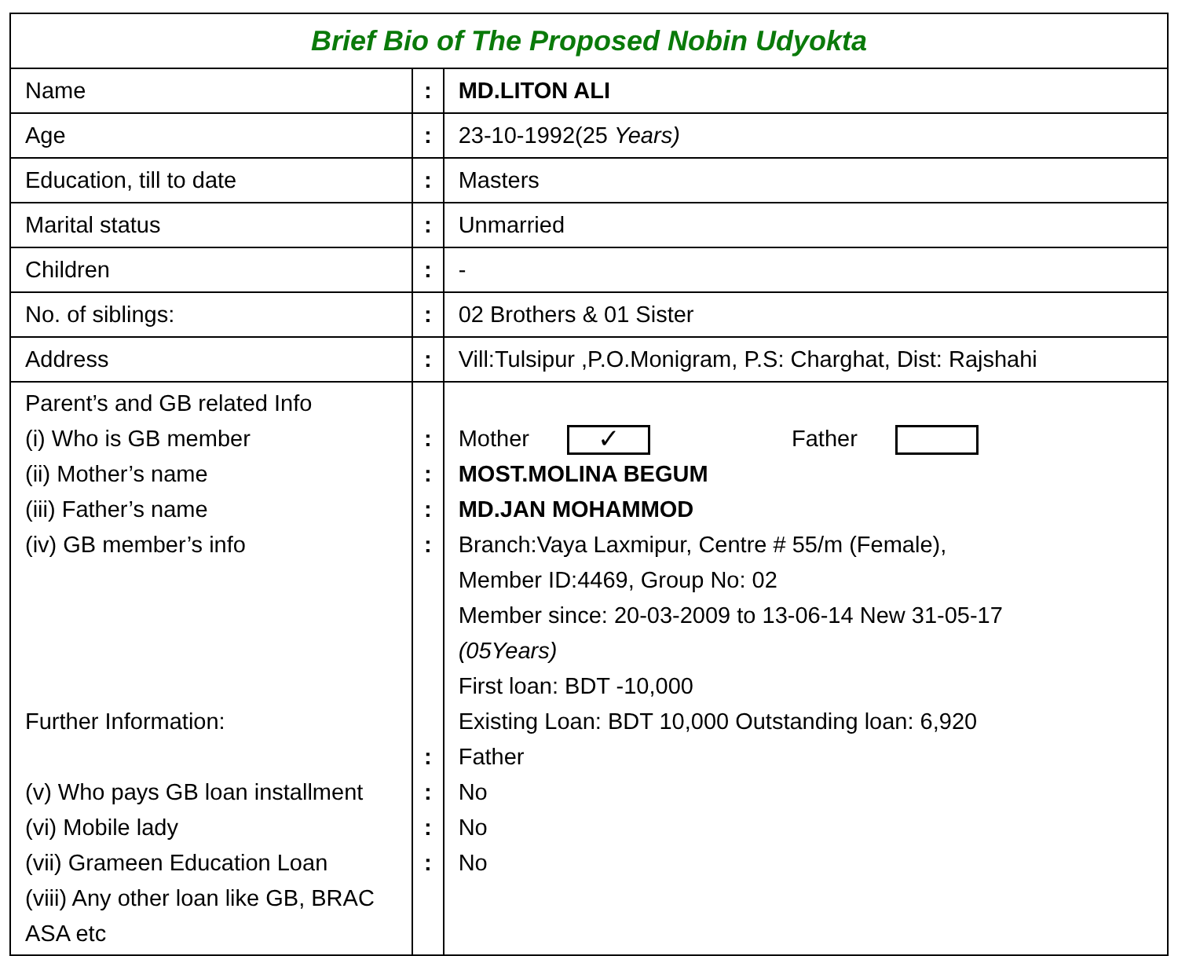| Brief Bio of The Proposed Nobin Udyokta | | |
| --- | --- | --- |
| Name | : | MD.LITON ALI |
| Age | : | 23-10-1992(25 Years) |
| Education, till to date | : | Masters |
| Marital status | : | Unmarried |
| Children | : | - |
| No. of siblings: | : | 02 Brothers & 01 Sister |
| Address | : | Vill:Tulsipur ,P.O.Monigram, P.S: Charghat, Dist: Rajshahi |
| Parent’s and GB related Info (i) Who is GB member (ii) Mother’s name (iii) Father’s name (iv) GB member’s info Further Information: (v) Who pays GB loan installment (vi) Mobile lady (vii) Grameen Education Loan (viii) Any other loan like GB, BRAC ASA etc | : : : : : : : : | Mother ✓ Father MOST.MOLINA BEGUM MD.JAN MOHAMMOD Branch:Vaya Laxmipur, Centre # 55/m (Female), Member ID:4469, Group No: 02 Member since: 20-03-2009 to 13-06-14 New 31-05-17 (05Years) First loan: BDT -10,000 Existing Loan: BDT 10,000 Outstanding loan: 6,920 Father No No No |